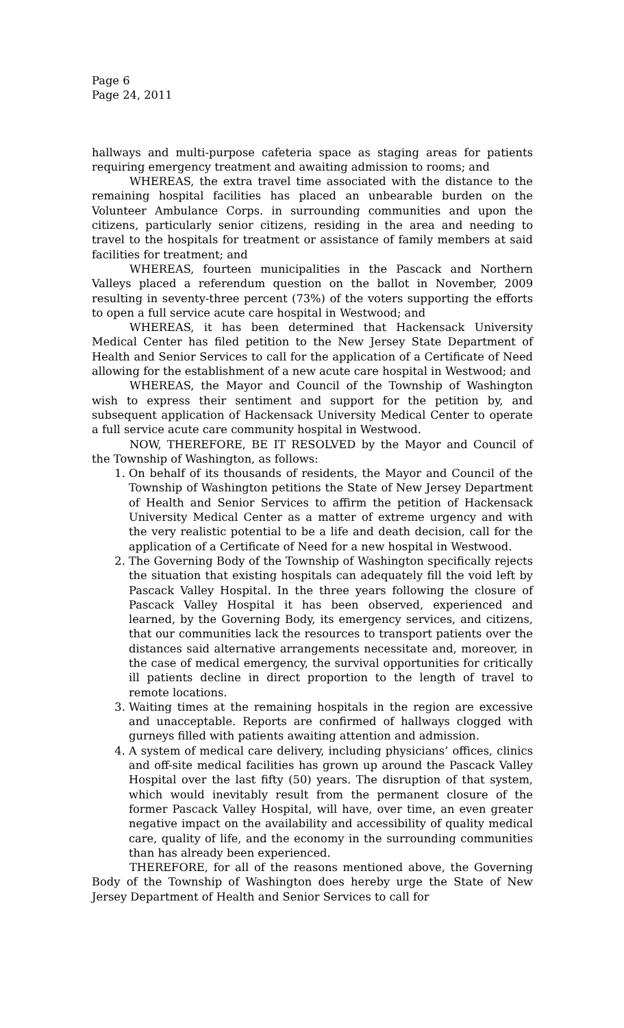Page 6
Page 24, 2011
hallways and multi-purpose cafeteria space as staging areas for patients requiring emergency treatment and awaiting admission to rooms; and
WHEREAS, the extra travel time associated with the distance to the remaining hospital facilities has placed an unbearable burden on the Volunteer Ambulance Corps. in surrounding communities and upon the citizens, particularly senior citizens, residing in the area and needing to travel to the hospitals for treatment or assistance of family members at said facilities for treatment; and
WHEREAS, fourteen municipalities in the Pascack and Northern Valleys placed a referendum question on the ballot in November, 2009 resulting in seventy-three percent (73%) of the voters supporting the efforts to open a full service acute care hospital in Westwood; and
WHEREAS, it has been determined that Hackensack University Medical Center has filed petition to the New Jersey State Department of Health and Senior Services to call for the application of a Certificate of Need allowing for the establishment of a new acute care hospital in Westwood; and
WHEREAS, the Mayor and Council of the Township of Washington wish to express their sentiment and support for the petition by, and subsequent application of Hackensack University Medical Center to operate a full service acute care community hospital in Westwood.
NOW, THEREFORE, BE IT RESOLVED by the Mayor and Council of the Township of Washington, as follows:
1. On behalf of its thousands of residents, the Mayor and Council of the Township of Washington petitions the State of New Jersey Department of Health and Senior Services to affirm the petition of Hackensack University Medical Center as a matter of extreme urgency and with the very realistic potential to be a life and death decision, call for the application of a Certificate of Need for a new hospital in Westwood.
2. The Governing Body of the Township of Washington specifically rejects the situation that existing hospitals can adequately fill the void left by Pascack Valley Hospital. In the three years following the closure of Pascack Valley Hospital it has been observed, experienced and learned, by the Governing Body, its emergency services, and citizens, that our communities lack the resources to transport patients over the distances said alternative arrangements necessitate and, moreover, in the case of medical emergency, the survival opportunities for critically ill patients decline in direct proportion to the length of travel to remote locations.
3. Waiting times at the remaining hospitals in the region are excessive and unacceptable. Reports are confirmed of hallways clogged with gurneys filled with patients awaiting attention and admission.
4. A system of medical care delivery, including physicians’ offices, clinics and off-site medical facilities has grown up around the Pascack Valley Hospital over the last fifty (50) years. The disruption of that system, which would inevitably result from the permanent closure of the former Pascack Valley Hospital, will have, over time, an even greater negative impact on the availability and accessibility of quality medical care, quality of life, and the economy in the surrounding communities than has already been experienced.
THEREFORE, for all of the reasons mentioned above, the Governing Body of the Township of Washington does hereby urge the State of New Jersey Department of Health and Senior Services to call for